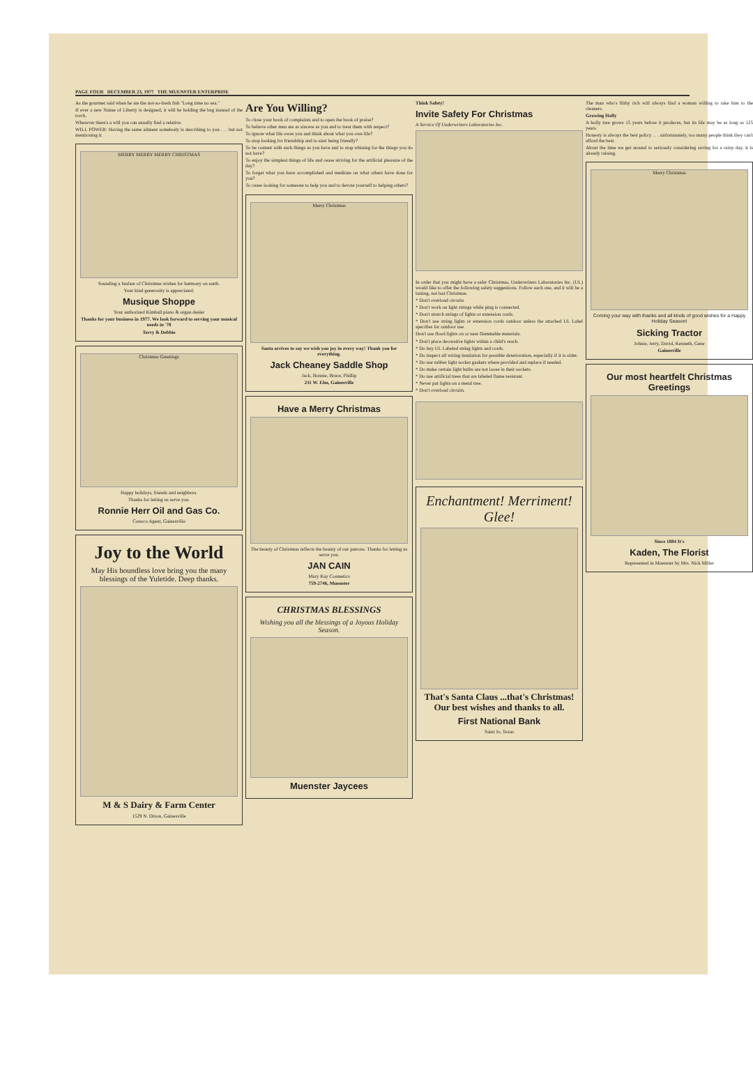PAGE FOUR DECEMBER 23, 1977 THE MUENSTER ENTERPRISE
As the gourmet said when he ate the not-so-fresh fish "Long time no sea."
If ever a new Statue of Liberty is designed, it will be holding the bag instead of the torch.
Wherever there's a will you can usually find a relative.
WILL POWER: Having the same ailment somebody is describing to you . . . but not mentioning it.
MERRY MERRY MERRY CHRISTMAS
Sounding a fanfare of Christmas wishes for harmony on earth.
Your kind generosity is appreciated.
Musique Shoppe
Your authorized Kimball piano & organ dealer
Thanks for your business in 1977. We look forward to serving your musical needs in '78
Terry & Debbie
Christmas Greetings
Happy holidays, friends and neighbors.
Thanks for letting us serve you.
Ronnie Herr Oil and Gas Co.
Conoco Agent, Gainesville
Joy to the World
May His boundless love bring you the many blessings of the Yuletide. Deep thanks.
M & S Dairy & Farm Center
1529 N. Dixon, Gainesville
Are You Willing?
To close your book of complaints and to open the book of praise?
To believe other men are as sincere as you and to treat them with respect?
To ignore what life owes you and think about what you owe life?
To stop looking for friendship and to start being friendly?
To be content with such things as you have and to stop whining for the things you do not have?
To enjoy the simplest things of life and cease striving for the artificial pleasure of the day?
To forget what you have accomplished and meditate on what others have done for you?
To cease looking for someone to help you and to devote yourself to helping others?
Merry Christmas
Santa arrives to say we wish you joy in every way! Thank you for everything.
Jack Cheaney Saddle Shop
Jack, Bonnie, Bruce, Phillip
211 W. Elm, Gainesville
Have a Merry Christmas
The beauty of Christmas reflects the beauty of our patrons. Thanks for letting us serve you.
JAN CAIN
Mary Kay Cosmetics
759-2746, Muenster
CHRISTMAS BLESSINGS
Wishing you all the blessings of a Joyous Holiday Season.
Muenster Jaycees
Think Safety!
Invite Safety For Christmas
A Service Of Underwriters Laboratories Inc.
In order that you might have a safer Christmas, Underwriters Laboratories Inc. (UL) would like to offer the following safety suggestions. Follow each one, and it will be a lasting, not last Christmas.
* Don't overload circuits.
* Don't work on light strings while plug is connected.
* Don't stretch strings of lights or extension cords.
* Don't use string lights or extension cords outdoor unless the attached UL Label specifies for outdoor use.
Don't use flood lights on or near flammable materials.
* Don't place decorative lights within a child's reach.
* Do buy UL Labeled string lights and cords.
* Do inspect all wiring insulation for possible deterioration, especially if it is older.
* Do use rubber light socket gaskets where provided and replace if needed.
* Do make certain light bulbs are not loose in their sockets.
* Do use artificial trees that are labeled flame resistant.
* Never put lights on a metal tree.
* Don't overload circuits.
Enchantment! Merriment! Glee!
That's Santa Claus ...that's Christmas! Our best wishes and thanks to all.
First National Bank
Saint Jo, Texas
The man who's filthy rich will always find a woman willing to take him to the cleaners.
Growing Holly
A holly tree grows 15 years before it produces, but its life may be as long as 125 years.
Honesty is always the best policy . . . unfortunately, too many people think they can't afford the best.
About the time we get around to seriously considering saving for a rainy day, it is already raining.
Merry Christmas
Coming your way with thanks and all kinds of good wishes for a Happy Holiday Season!
Sicking Tractor
Johnie, Jerry, David, Kenneth, Gene
Gainesville
Our most heartfelt Christmas Greetings
Since 1884 It's
Kaden, The Florist
Represented in Muenster by Mrs. Nick Miller